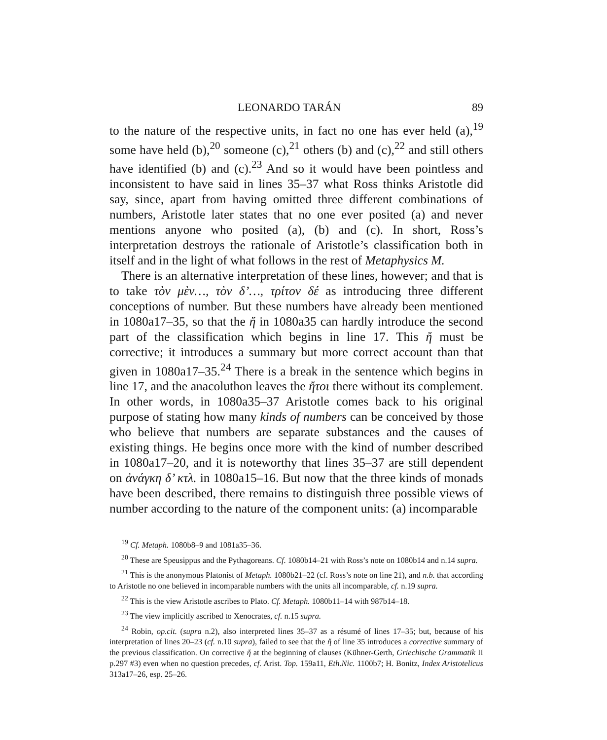LEONARDO TARÁN 89
to the nature of the respective units, in fact no one has ever held (a),<sup>19</sup> some have held (b),<sup>20</sup> someone (c),<sup>21</sup> others (b) and (c),<sup>22</sup> and still others have identified (b) and (c).<sup>23</sup> And so it would have been pointless and inconsistent to have said in lines 35–37 what Ross thinks Aristotle did say, since, apart from having omitted three different combinations of numbers, Aristotle later states that no one ever posited (a) and never mentions anyone who posited (a), (b) and (c). In short, Ross’s interpretation destroys the rationale of Aristotle’s classification both in itself and in the light of what follows in the rest of Metaphysics M.
There is an alternative interpretation of these lines, however; and that is to take τὸν μὲν…, τὸν δ’…, τρίτον δέ as introducing three different conceptions of number. But these numbers have already been mentioned in 1080a17–35, so that the ἤ in 1080a35 can hardly introduce the second part of the classification which begins in line 17. This ἤ must be corrective; it introduces a summary but more correct account than that given in 1080a17–35.<sup>24</sup> There is a break in the sentence which begins in line 17, and the anacoluthon leaves the ἤτοι there without its complement. In other words, in 1080a35–37 Aristotle comes back to his original purpose of stating how many kinds of numbers can be conceived by those who believe that numbers are separate substances and the causes of existing things. He begins once more with the kind of number described in 1080a17–20, and it is noteworthy that lines 35–37 are still dependent on ἀνάγκη δ’ κτλ. in 1080a15–16. But now that the three kinds of monads have been described, there remains to distinguish three possible views of number according to the nature of the component units: (a) incomparable
<sup>19</sup> Cf. Metaph. 1080b8–9 and 1081a35–36.
<sup>20</sup> These are Speusippus and the Pythagoreans. Cf. 1080b14–21 with Ross’s note on 1080b14 and n.14 supra.
<sup>21</sup> This is the anonymous Platonist of Metaph. 1080b21–22 (cf. Ross’s note on line 21), and n.b. that according to Aristotle no one believed in incomparable numbers with the units all incomparable, cf. n.19 supra.
<sup>22</sup> This is the view Aristotle ascribes to Plato. Cf. Metaph. 1080b11–14 with 987b14–18.
<sup>23</sup> The view implicitly ascribed to Xenocrates, cf. n.15 supra.
<sup>24</sup> Robin, op.cit. (supra n.2), also interpreted lines 35–37 as a résumé of lines 17–35; but, because of his interpretation of lines 20–23 (cf. n.10 supra), failed to see that the ἤ of line 35 introduces a corrective summary of the previous classification. On corrective ἤ at the beginning of clauses (Kühner-Gerth, Griechische Grammatik II p.297 #3) even when no question precedes, cf. Arist. Top. 159a11, Eth.Nic. 1100b7; H. Bonitz, Index Aristotelicus 313a17–26, esp. 25–26.